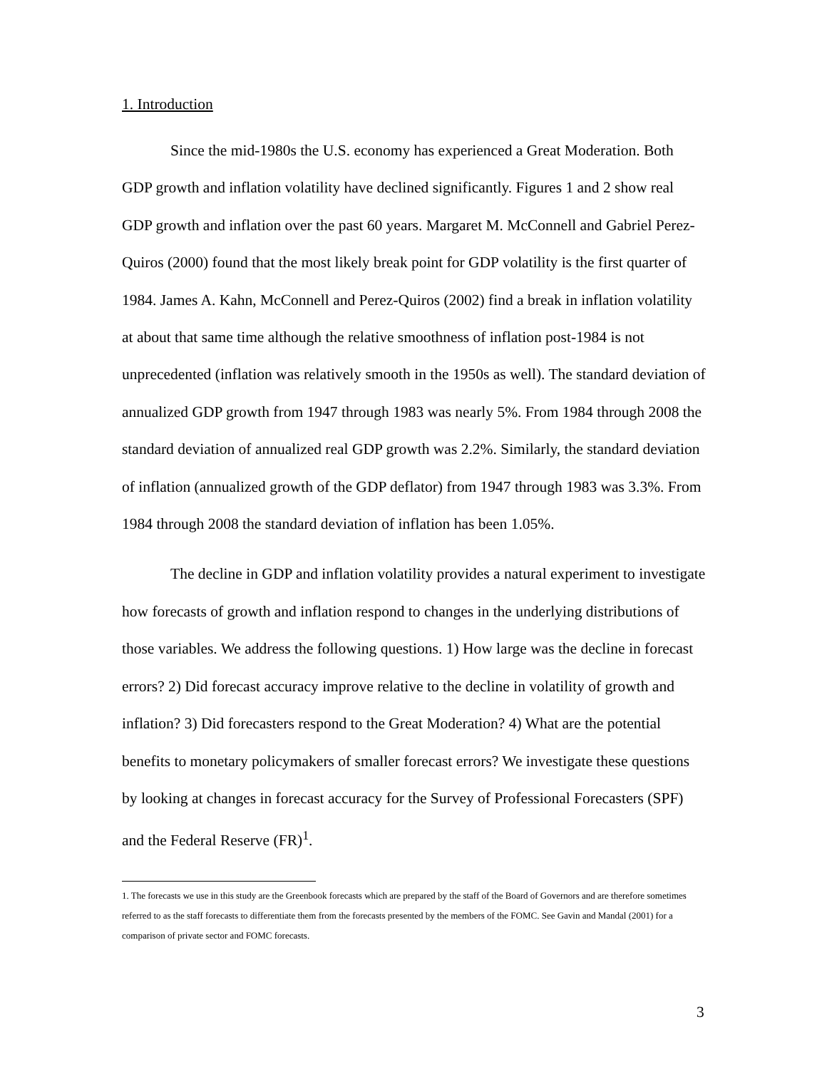1. Introduction
Since the mid-1980s the U.S. economy has experienced a Great Moderation. Both GDP growth and inflation volatility have declined significantly. Figures 1 and 2 show real GDP growth and inflation over the past 60 years. Margaret M. McConnell and Gabriel Perez-Quiros (2000) found that the most likely break point for GDP volatility is the first quarter of 1984. James A. Kahn, McConnell and Perez-Quiros (2002) find a break in inflation volatility at about that same time although the relative smoothness of inflation post-1984 is not unprecedented (inflation was relatively smooth in the 1950s as well). The standard deviation of annualized GDP growth from 1947 through 1983 was nearly 5%. From 1984 through 2008 the standard deviation of annualized real GDP growth was 2.2%. Similarly, the standard deviation of inflation (annualized growth of the GDP deflator) from 1947 through 1983 was 3.3%. From 1984 through 2008 the standard deviation of inflation has been 1.05%.
The decline in GDP and inflation volatility provides a natural experiment to investigate how forecasts of growth and inflation respond to changes in the underlying distributions of those variables. We address the following questions. 1) How large was the decline in forecast errors? 2) Did forecast accuracy improve relative to the decline in volatility of growth and inflation? 3) Did forecasters respond to the Great Moderation? 4) What are the potential benefits to monetary policymakers of smaller forecast errors? We investigate these questions by looking at changes in forecast accuracy for the Survey of Professional Forecasters (SPF) and the Federal Reserve (FR)<sup>1</sup>.
1. The forecasts we use in this study are the Greenbook forecasts which are prepared by the staff of the Board of Governors and are therefore sometimes referred to as the staff forecasts to differentiate them from the forecasts presented by the members of the FOMC. See Gavin and Mandal (2001) for a comparison of private sector and FOMC forecasts.
3